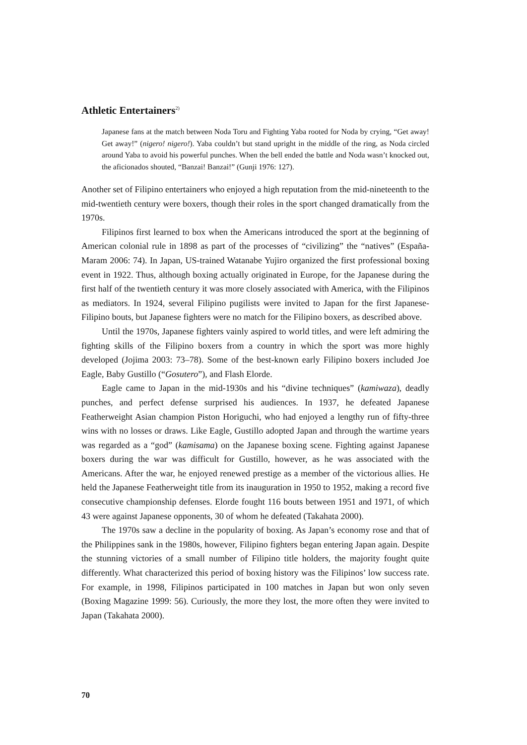Athletic Entertainers<sup>2)</sup>
Japanese fans at the match between Noda Toru and Fighting Yaba rooted for Noda by crying, “Get away! Get away!” (nigero! nigero!). Yaba couldn’t but stand upright in the middle of the ring, as Noda circled around Yaba to avoid his powerful punches. When the bell ended the battle and Noda wasn’t knocked out, the aficionados shouted, “Banzai! Banzai!” (Gunji 1976: 127).
Another set of Filipino entertainers who enjoyed a high reputation from the mid-nineteenth to the mid-twentieth century were boxers, though their roles in the sport changed dramatically from the 1970s.
Filipinos first learned to box when the Americans introduced the sport at the beginning of American colonial rule in 1898 as part of the processes of “civilizing” the “natives” (España-Maram 2006: 74). In Japan, US-trained Watanabe Yujiro organized the first professional boxing event in 1922. Thus, although boxing actually originated in Europe, for the Japanese during the first half of the twentieth century it was more closely associated with America, with the Filipinos as mediators. In 1924, several Filipino pugilists were invited to Japan for the first Japanese-Filipino bouts, but Japanese fighters were no match for the Filipino boxers, as described above.
Until the 1970s, Japanese fighters vainly aspired to world titles, and were left admiring the fighting skills of the Filipino boxers from a country in which the sport was more highly developed (Jojima 2003: 73–78). Some of the best-known early Filipino boxers included Joe Eagle, Baby Gustillo (“Gosutero”), and Flash Elorde.
Eagle came to Japan in the mid-1930s and his “divine techniques” (kamiwaza), deadly punches, and perfect defense surprised his audiences. In 1937, he defeated Japanese Featherweight Asian champion Piston Horiguchi, who had enjoyed a lengthy run of fifty-three wins with no losses or draws. Like Eagle, Gustillo adopted Japan and through the wartime years was regarded as a “god” (kamisama) on the Japanese boxing scene. Fighting against Japanese boxers during the war was difficult for Gustillo, however, as he was associated with the Americans. After the war, he enjoyed renewed prestige as a member of the victorious allies. He held the Japanese Featherweight title from its inauguration in 1950 to 1952, making a record five consecutive championship defenses. Elorde fought 116 bouts between 1951 and 1971, of which 43 were against Japanese opponents, 30 of whom he defeated (Takahata 2000).
The 1970s saw a decline in the popularity of boxing. As Japan’s economy rose and that of the Philippines sank in the 1980s, however, Filipino fighters began entering Japan again. Despite the stunning victories of a small number of Filipino title holders, the majority fought quite differently. What characterized this period of boxing history was the Filipinos’ low success rate. For example, in 1998, Filipinos participated in 100 matches in Japan but won only seven (Boxing Magazine 1999: 56). Curiously, the more they lost, the more often they were invited to Japan (Takahata 2000).
70